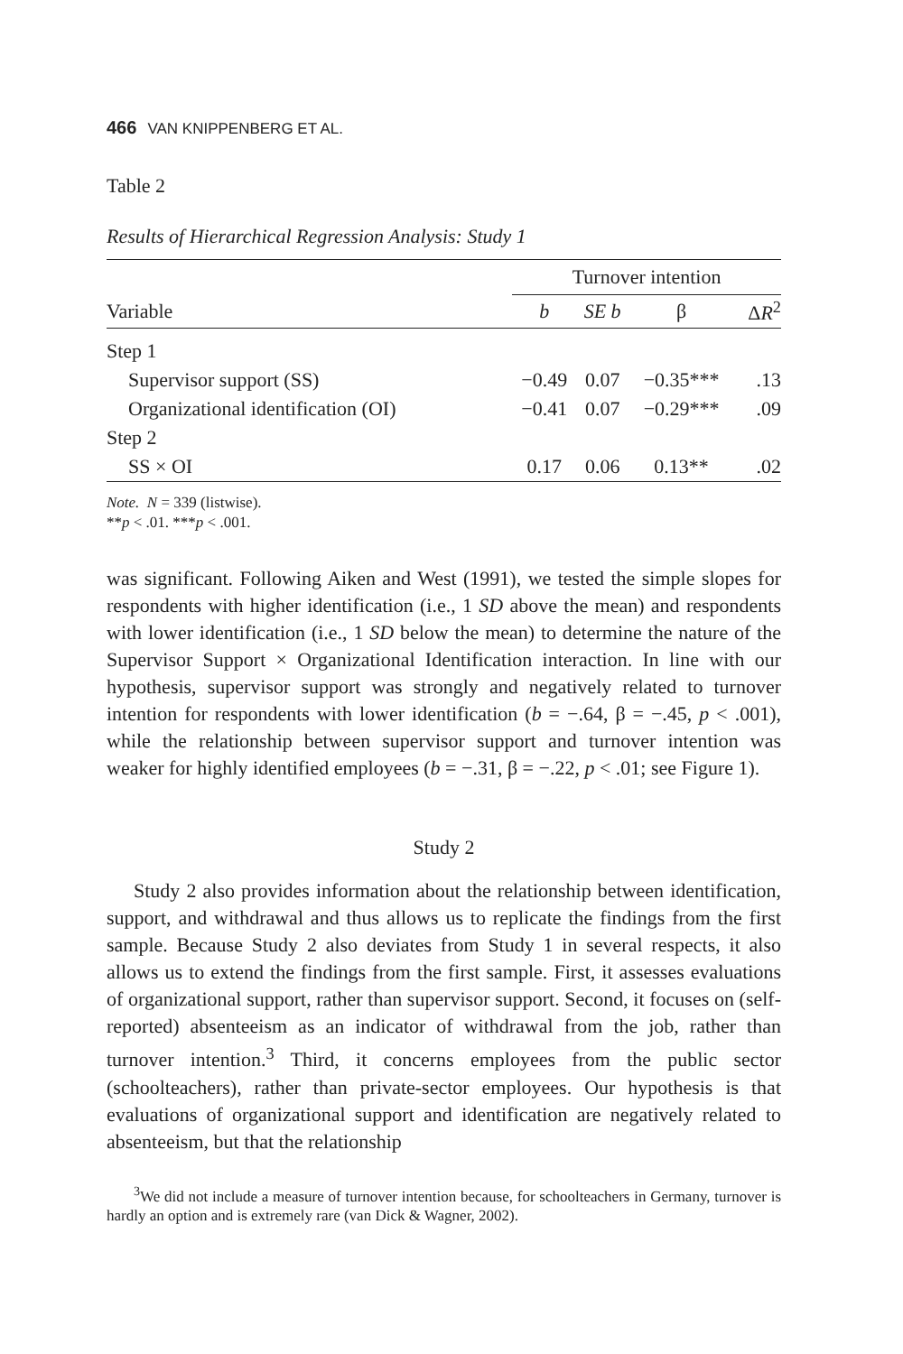466 VAN KNIPPENBERG ET AL.
Table 2
Results of Hierarchical Regression Analysis: Study 1
| | Turnover intention | | | |
| --- | --- | --- | --- | --- |
| Variable | b | SE b | β | Δ R<sup>2</sup> |
| Step 1 | | | | |
| Supervisor support (SS) | −0.49 | 0.07 | −0.35*** | .13 |
| Organizational identification (OI) | −0.41 | 0.07 | −0.29*** | .09 |
| Step 2 | | | | |
| SS × OI | 0.17 | 0.06 | 0.13** | .02 |
Note. N = 339 (listwise).
**p < .01. ***p < .001.
was significant. Following Aiken and West (1991), we tested the simple slopes for respondents with higher identification (i.e., 1 SD above the mean) and respondents with lower identification (i.e., 1 SD below the mean) to determine the nature of the Supervisor Support × Organizational Identification interaction. In line with our hypothesis, supervisor support was strongly and negatively related to turnover intention for respondents with lower identification (b = −.64, β = −.45, p < .001), while the relationship between supervisor support and turnover intention was weaker for highly identified employees (b = −.31, β = −.22, p < .01; see Figure 1).
Study 2
Study 2 also provides information about the relationship between identification, support, and withdrawal and thus allows us to replicate the findings from the first sample. Because Study 2 also deviates from Study 1 in several respects, it also allows us to extend the findings from the first sample. First, it assesses evaluations of organizational support, rather than supervisor support. Second, it focuses on (self-reported) absenteeism as an indicator of withdrawal from the job, rather than turnover intention.<sup>3</sup> Third, it concerns employees from the public sector (schoolteachers), rather than private-sector employees. Our hypothesis is that evaluations of organizational support and identification are negatively related to absenteeism, but that the relationship
<sup>3</sup> We did not include a measure of turnover intention because, for schoolteachers in Germany, turnover is hardly an option and is extremely rare (van Dick & Wagner, 2002).